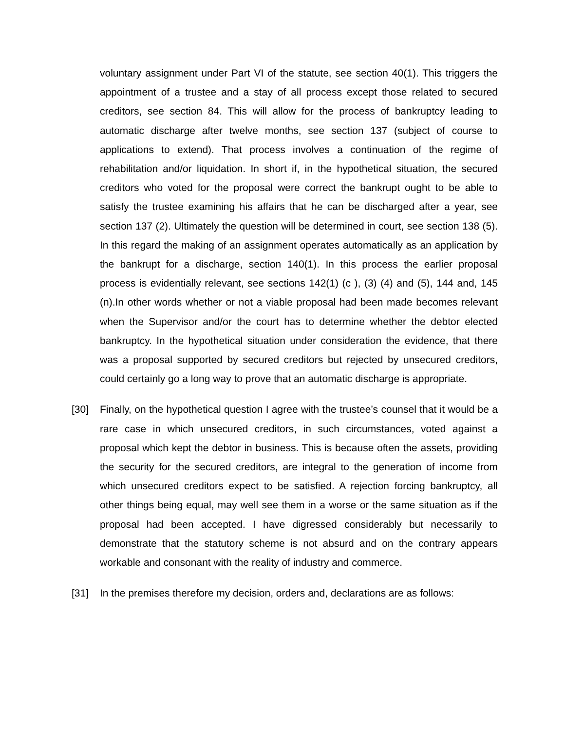voluntary assignment under Part VI of the statute, see section 40(1). This triggers the appointment of a trustee and a stay of all process except those related to secured creditors, see section 84. This will allow for the process of bankruptcy leading to automatic discharge after twelve months, see section 137 (subject of course to applications to extend). That process involves a continuation of the regime of rehabilitation and/or liquidation. In short if, in the hypothetical situation, the secured creditors who voted for the proposal were correct the bankrupt ought to be able to satisfy the trustee examining his affairs that he can be discharged after a year, see section 137 (2). Ultimately the question will be determined in court, see section 138 (5). In this regard the making of an assignment operates automatically as an application by the bankrupt for a discharge, section 140(1). In this process the earlier proposal process is evidentially relevant, see sections 142(1) (c ), (3) (4) and (5), 144 and, 145 (n).In other words whether or not a viable proposal had been made becomes relevant when the Supervisor and/or the court has to determine whether the debtor elected bankruptcy. In the hypothetical situation under consideration the evidence, that there was a proposal supported by secured creditors but rejected by unsecured creditors, could certainly go a long way to prove that an automatic discharge is appropriate.
[30] Finally, on the hypothetical question I agree with the trustee’s counsel that it would be a rare case in which unsecured creditors, in such circumstances, voted against a proposal which kept the debtor in business. This is because often the assets, providing the security for the secured creditors, are integral to the generation of income from which unsecured creditors expect to be satisfied. A rejection forcing bankruptcy, all other things being equal, may well see them in a worse or the same situation as if the proposal had been accepted. I have digressed considerably but necessarily to demonstrate that the statutory scheme is not absurd and on the contrary appears workable and consonant with the reality of industry and commerce.
[31] In the premises therefore my decision, orders and, declarations are as follows: